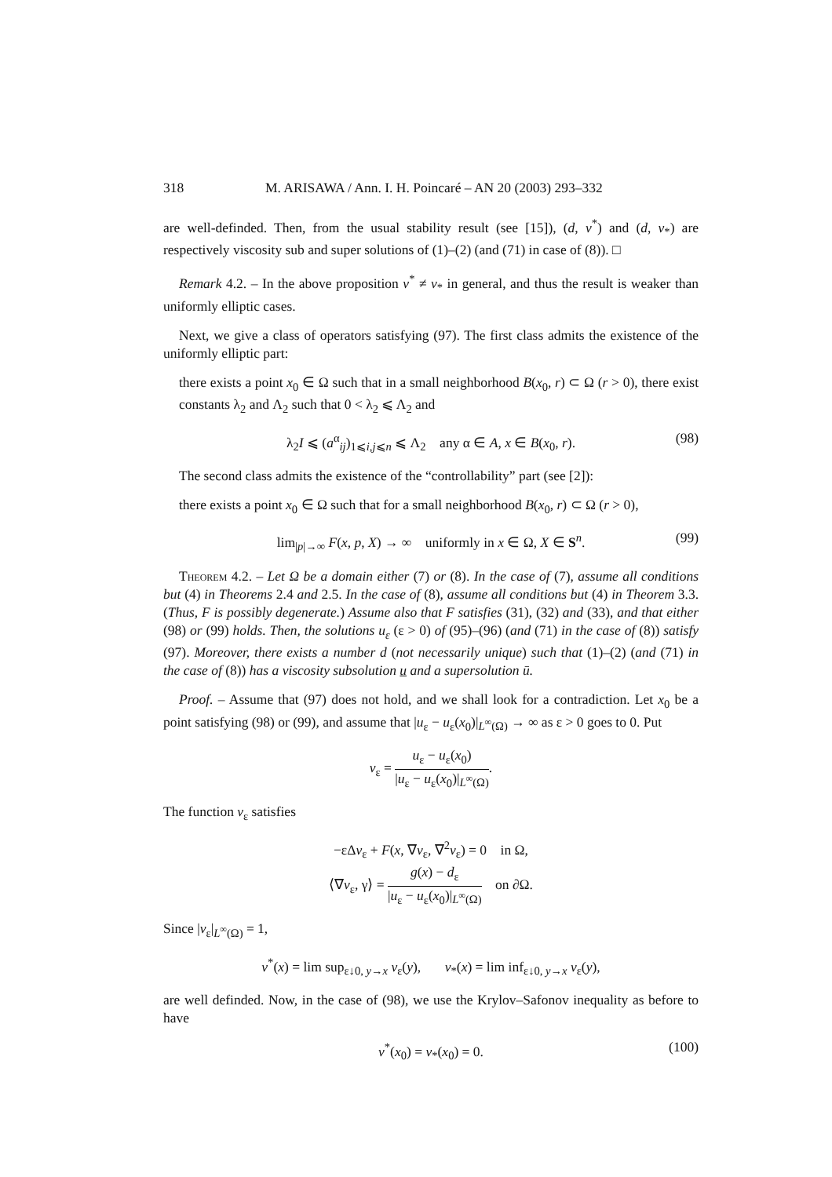318 M. ARISAWA / Ann. I. H. Poincaré – AN 20 (2003) 293–332
are well-definded. Then, from the usual stability result (see [15]), (d, v<sup>*</sup>) and (d, v<sub>*</sub>) are respectively viscosity sub and super solutions of (1)–(2) (and (71) in case of (8)). □
Remark 4.2. – In the above proposition v<sup>*</sup> ≠ v<sub>*</sub> in general, and thus the result is weaker than uniformly elliptic cases.
Next, we give a class of operators satisfying (97). The first class admits the existence of the uniformly elliptic part:
there exists a point x<sub>0</sub> ∈ Ω such that in a small neighborhood B(x<sub>0</sub>, r) ⊂ Ω (r > 0), there exist constants λ<sub>2</sub> and Λ<sub>2</sub> such that 0 < λ<sub>2</sub> ⩽ Λ<sub>2</sub> and
λ<sub>2</sub>I ⩽ (a<sup>α</sup><sub>ij</sub>)<sub>1⩽i,j⩽n</sub> ⩽ Λ<sub>2</sub> any α ∈ A, x ∈ B(x<sub>0</sub>, r). (98)
The second class admits the existence of the “controllability” part (see [2]):
there exists a point x<sub>0</sub> ∈ Ω such that for a small neighborhood B(x<sub>0</sub>, r) ⊂ Ω (r > 0),
lim<sub>|p|→∞</sub> F(x, p, X) → ∞ uniformly in x ∈ Ω, X ∈ S<sup>n</sup>. (99)
Theorem 4.2. – Let Ω be a domain either (7) or (8). In the case of (7), assume all conditions but (4) in Theorems 2.4 and 2.5. In the case of (8), assume all conditions but (4) in Theorem 3.3. (Thus, F is possibly degenerate.) Assume also that F satisfies (31), (32) and (33), and that either (98) or (99) holds. Then, the solutions u<sub>ε</sub> (ε > 0) of (95)–(96) (and (71) in the case of (8)) satisfy (97). Moreover, there exists a number d (not necessarily unique) such that (1)–(2) (and (71) in the case of (8)) has a viscosity subsolution u and a supersolution ū.
Proof. – Assume that (97) does not hold, and we shall look for a contradiction. Let x<sub>0</sub> be a point satisfying (98) or (99), and assume that |u<sub>ε</sub> − u<sub>ε</sub>(x<sub>0</sub>)|<sub>L<sup>∞</sup>(Ω)</sub> → ∞ as ε > 0 goes to 0. Put
v<sub>ε</sub> = u<sub>ε</sub> − u<sub>ε</sub>(x<sub>0</sub>) |u<sub>ε</sub> − u<sub>ε</sub>(x<sub>0</sub>)|<sub>L<sup>∞</sup>(Ω)</sub>.
The function v<sub>ε</sub> satisfies
−εΔv<sub>ε</sub> + F(x, ∇v<sub>ε</sub>, ∇<sup>2</sup>v<sub>ε</sub>) = 0 in Ω,
⟨∇v<sub>ε</sub>, γ⟩ = g(x) − d<sub>ε</sub> |u<sub>ε</sub> − u<sub>ε</sub>(x<sub>0</sub>)|<sub>L<sup>∞</sup>(Ω)</sub> on ∂Ω.
Since |v<sub>ε</sub>|<sub>L<sup>∞</sup>(Ω)</sub> = 1,
v<sup>*</sup>(x) = lim sup<sub>ε↓0, y→x</sub> v<sub>ε</sub>(y), v<sub>*</sub>(x) = lim inf<sub>ε↓0, y→x</sub> v<sub>ε</sub>(y),
are well definded. Now, in the case of (98), we use the Krylov–Safonov inequality as before to have
v<sup>*</sup>(x<sub>0</sub>) = v<sub>*</sub>(x<sub>0</sub>) = 0. (100)